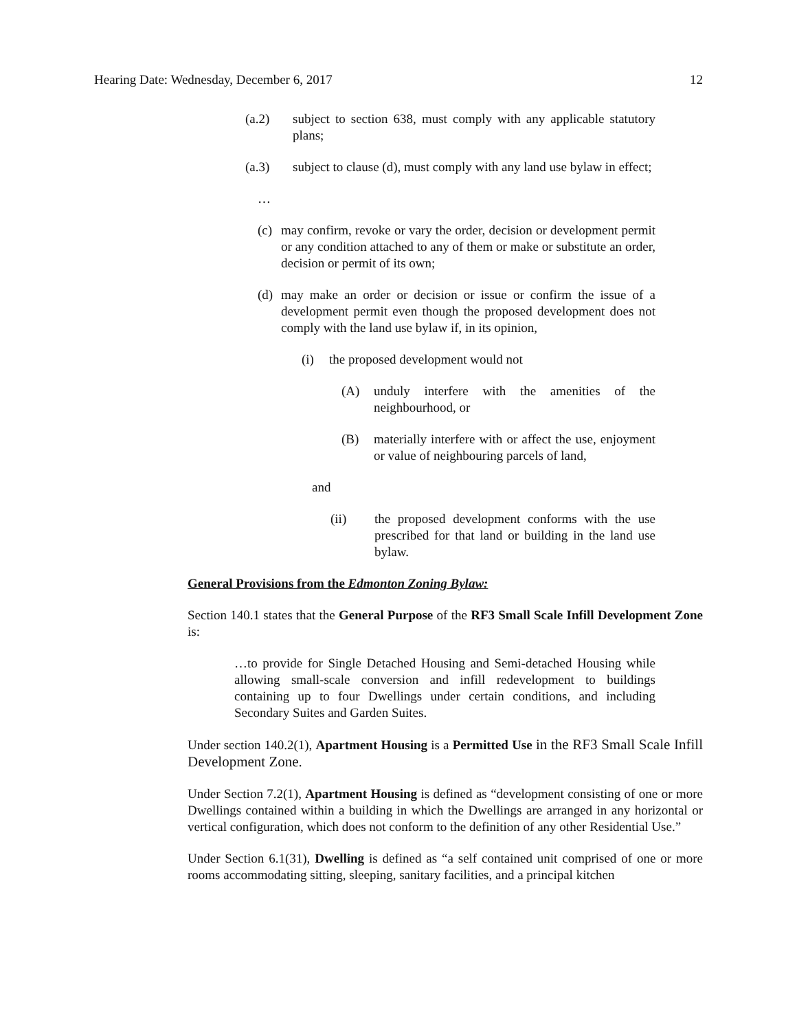Hearing Date: Wednesday, December 6, 2017 12
(a.2) subject to section 638, must comply with any applicable statutory plans;
(a.3) subject to clause (d), must comply with any land use bylaw in effect;
…
(c) may confirm, revoke or vary the order, decision or development permit or any condition attached to any of them or make or substitute an order, decision or permit of its own;
(d) may make an order or decision or issue or confirm the issue of a development permit even though the proposed development does not comply with the land use bylaw if, in its opinion,
(i) the proposed development would not
(A) unduly interfere with the amenities of the neighbourhood, or
(B) materially interfere with or affect the use, enjoyment or value of neighbouring parcels of land,
and
(ii) the proposed development conforms with the use prescribed for that land or building in the land use bylaw.
General Provisions from the Edmonton Zoning Bylaw:
Section 140.1 states that the General Purpose of the RF3 Small Scale Infill Development Zone is:
…to provide for Single Detached Housing and Semi-detached Housing while allowing small-scale conversion and infill redevelopment to buildings containing up to four Dwellings under certain conditions, and including Secondary Suites and Garden Suites.
Under section 140.2(1), Apartment Housing is a Permitted Use in the RF3 Small Scale Infill Development Zone.
Under Section 7.2(1), Apartment Housing is defined as “development consisting of one or more Dwellings contained within a building in which the Dwellings are arranged in any horizontal or vertical configuration, which does not conform to the definition of any other Residential Use.”
Under Section 6.1(31), Dwelling is defined as “a self contained unit comprised of one or more rooms accommodating sitting, sleeping, sanitary facilities, and a principal kitchen